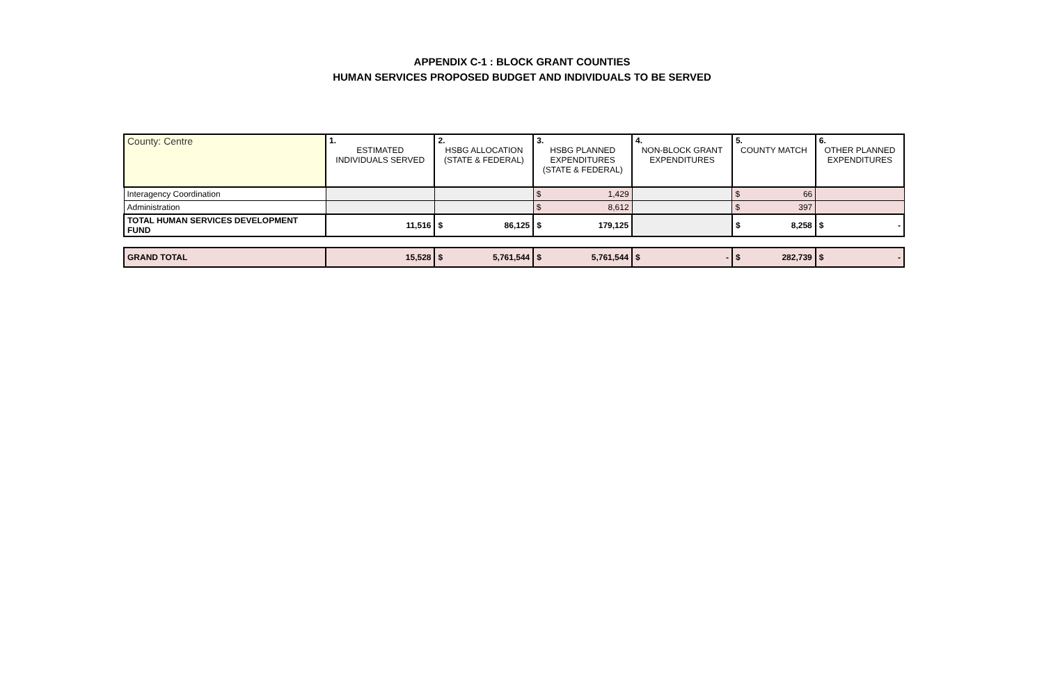APPENDIX C-1 : BLOCK GRANT COUNTIES
HUMAN SERVICES PROPOSED BUDGET AND INDIVIDUALS TO BE SERVED
| County: Centre | 1. ESTIMATED INDIVIDUALS SERVED | 2. HSBG ALLOCATION (STATE & FEDERAL) | 3. HSBG PLANNED EXPENDITURES (STATE & FEDERAL) | 4. NON-BLOCK GRANT EXPENDITURES | 5. COUNTY MATCH | 6. OTHER PLANNED EXPENDITURES |
| Interagency Coordination | | | $ 1,429 | | $ 66 | |
| Administration | | | $ 8,612 | | $ 397 | |
| TOTAL HUMAN SERVICES DEVELOPMENT FUND | 11,516 | $ 86,125 | $ 179,125 | | $ 8,258 | $ - |
| GRAND TOTAL | 15,528 | $ 5,761,544 | $ 5,761,544 | $ - | $ 282,739 | $ - |